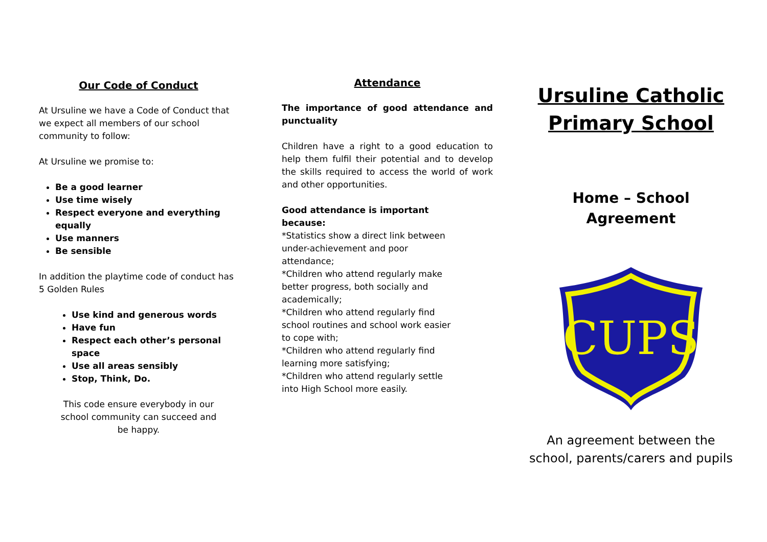Our Code of Conduct
At Ursuline we have a Code of Conduct that we expect all members of our school community to follow:
At Ursuline we promise to:
Be a good learner
Use time wisely
Respect everyone and everything equally
Use manners
Be sensible
In addition the playtime code of conduct has 5 Golden Rules
Use kind and generous words
Have fun
Respect each other’s personal space
Use all areas sensibly
Stop, Think, Do.
This code ensure everybody in our school community can succeed and be happy.
Attendance
The importance of good attendance and punctuality
Children have a right to a good education to help them fulfil their potential and to develop the skills required to access the world of work and other opportunities.
Good attendance is important because:
*Statistics show a direct link between under-achievement and poor attendance;
*Children who attend regularly make better progress, both socially and academically;
*Children who attend regularly find school routines and school work easier to cope with;
*Children who attend regularly find learning more satisfying;
*Children who attend regularly settle into High School more easily.
Ursuline Catholic Primary School
Home – School
Agreement
CUPS
An agreement between the school, parents/carers and pupils